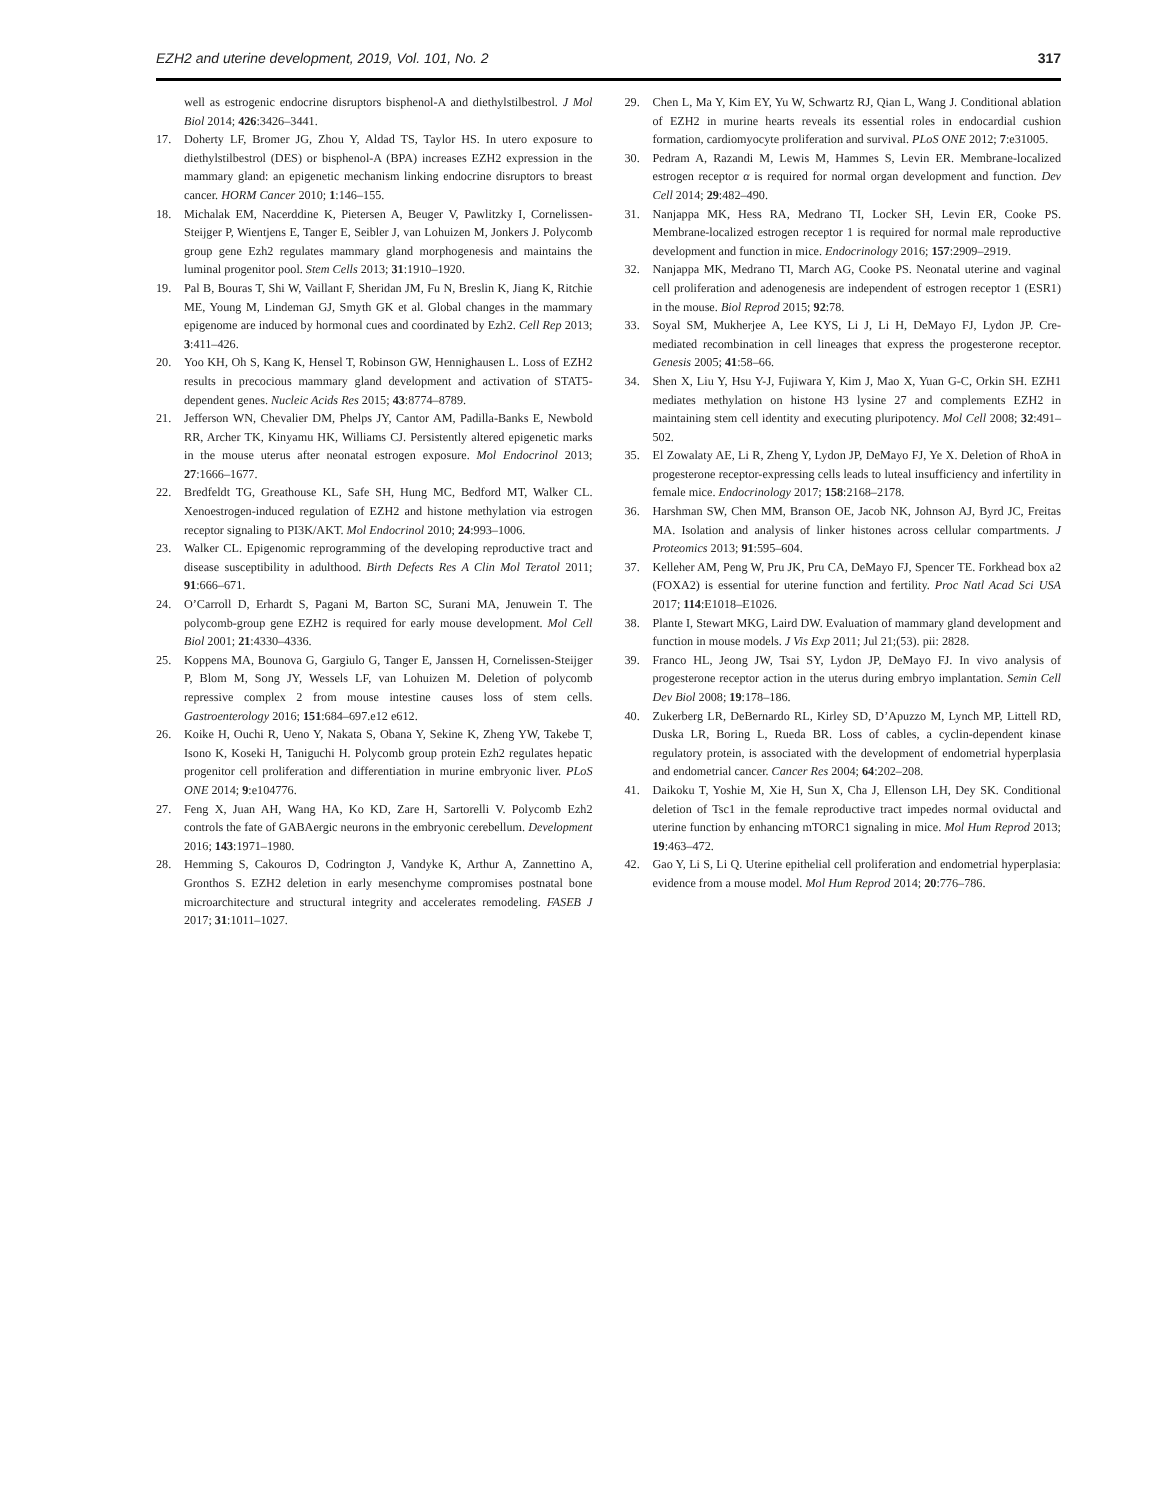EZH2 and uterine development, 2019, Vol. 101, No. 2 317
well as estrogenic endocrine disruptors bisphenol-A and diethylstilbestrol. J Mol Biol 2014; 426:3426–3441.
17. Doherty LF, Bromer JG, Zhou Y, Aldad TS, Taylor HS. In utero exposure to diethylstilbestrol (DES) or bisphenol-A (BPA) increases EZH2 expression in the mammary gland: an epigenetic mechanism linking endocrine disruptors to breast cancer. HORM Cancer 2010; 1:146–155.
18. Michalak EM, Nacerddine K, Pietersen A, Beuger V, Pawlitzky I, Cornelissen-Steijger P, Wientjens E, Tanger E, Seibler J, van Lohuizen M, Jonkers J. Polycomb group gene Ezh2 regulates mammary gland morphogenesis and maintains the luminal progenitor pool. Stem Cells 2013; 31:1910–1920.
19. Pal B, Bouras T, Shi W, Vaillant F, Sheridan JM, Fu N, Breslin K, Jiang K, Ritchie ME, Young M, Lindeman GJ, Smyth GK et al. Global changes in the mammary epigenome are induced by hormonal cues and coordinated by Ezh2. Cell Rep 2013; 3:411–426.
20. Yoo KH, Oh S, Kang K, Hensel T, Robinson GW, Hennighausen L. Loss of EZH2 results in precocious mammary gland development and activation of STAT5-dependent genes. Nucleic Acids Res 2015; 43:8774–8789.
21. Jefferson WN, Chevalier DM, Phelps JY, Cantor AM, Padilla-Banks E, Newbold RR, Archer TK, Kinyamu HK, Williams CJ. Persistently altered epigenetic marks in the mouse uterus after neonatal estrogen exposure. Mol Endocrinol 2013; 27:1666–1677.
22. Bredfeldt TG, Greathouse KL, Safe SH, Hung MC, Bedford MT, Walker CL. Xenoestrogen-induced regulation of EZH2 and histone methylation via estrogen receptor signaling to PI3K/AKT. Mol Endocrinol 2010; 24:993–1006.
23. Walker CL. Epigenomic reprogramming of the developing reproductive tract and disease susceptibility in adulthood. Birth Defects Res A Clin Mol Teratol 2011; 91:666–671.
24. O’Carroll D, Erhardt S, Pagani M, Barton SC, Surani MA, Jenuwein T. The polycomb-group gene EZH2 is required for early mouse development. Mol Cell Biol 2001; 21:4330–4336.
25. Koppens MA, Bounova G, Gargiulo G, Tanger E, Janssen H, Cornelissen-Steijger P, Blom M, Song JY, Wessels LF, van Lohuizen M. Deletion of polycomb repressive complex 2 from mouse intestine causes loss of stem cells. Gastroenterology 2016; 151:684–697.e12 e612.
26. Koike H, Ouchi R, Ueno Y, Nakata S, Obana Y, Sekine K, Zheng YW, Takebe T, Isono K, Koseki H, Taniguchi H. Polycomb group protein Ezh2 regulates hepatic progenitor cell proliferation and differentiation in murine embryonic liver. PLoS ONE 2014; 9:e104776.
27. Feng X, Juan AH, Wang HA, Ko KD, Zare H, Sartorelli V. Polycomb Ezh2 controls the fate of GABAergic neurons in the embryonic cerebellum. Development 2016; 143:1971–1980.
28. Hemming S, Cakouros D, Codrington J, Vandyke K, Arthur A, Zannettino A, Gronthos S. EZH2 deletion in early mesenchyme compromises postnatal bone microarchitecture and structural integrity and accelerates remodeling. FASEB J 2017; 31:1011–1027.
29. Chen L, Ma Y, Kim EY, Yu W, Schwartz RJ, Qian L, Wang J. Conditional ablation of EZH2 in murine hearts reveals its essential roles in endocardial cushion formation, cardiomyocyte proliferation and survival. PLoS ONE 2012; 7:e31005.
30. Pedram A, Razandi M, Lewis M, Hammes S, Levin ER. Membrane-localized estrogen receptor α is required for normal organ development and function. Dev Cell 2014; 29:482–490.
31. Nanjappa MK, Hess RA, Medrano TI, Locker SH, Levin ER, Cooke PS. Membrane-localized estrogen receptor 1 is required for normal male reproductive development and function in mice. Endocrinology 2016; 157:2909–2919.
32. Nanjappa MK, Medrano TI, March AG, Cooke PS. Neonatal uterine and vaginal cell proliferation and adenogenesis are independent of estrogen receptor 1 (ESR1) in the mouse. Biol Reprod 2015; 92:78.
33. Soyal SM, Mukherjee A, Lee KYS, Li J, Li H, DeMayo FJ, Lydon JP. Cre-mediated recombination in cell lineages that express the progesterone receptor. Genesis 2005; 41:58–66.
34. Shen X, Liu Y, Hsu Y-J, Fujiwara Y, Kim J, Mao X, Yuan G-C, Orkin SH. EZH1 mediates methylation on histone H3 lysine 27 and complements EZH2 in maintaining stem cell identity and executing pluripotency. Mol Cell 2008; 32:491–502.
35. El Zowalaty AE, Li R, Zheng Y, Lydon JP, DeMayo FJ, Ye X. Deletion of RhoA in progesterone receptor-expressing cells leads to luteal insufficiency and infertility in female mice. Endocrinology 2017; 158:2168–2178.
36. Harshman SW, Chen MM, Branson OE, Jacob NK, Johnson AJ, Byrd JC, Freitas MA. Isolation and analysis of linker histones across cellular compartments. J Proteomics 2013; 91:595–604.
37. Kelleher AM, Peng W, Pru JK, Pru CA, DeMayo FJ, Spencer TE. Forkhead box a2 (FOXA2) is essential for uterine function and fertility. Proc Natl Acad Sci USA 2017; 114:E1018–E1026.
38. Plante I, Stewart MKG, Laird DW. Evaluation of mammary gland development and function in mouse models. J Vis Exp 2011; Jul 21;(53). pii: 2828.
39. Franco HL, Jeong JW, Tsai SY, Lydon JP, DeMayo FJ. In vivo analysis of progesterone receptor action in the uterus during embryo implantation. Semin Cell Dev Biol 2008; 19:178–186.
40. Zukerberg LR, DeBernardo RL, Kirley SD, D’Apuzzo M, Lynch MP, Littell RD, Duska LR, Boring L, Rueda BR. Loss of cables, a cyclin-dependent kinase regulatory protein, is associated with the development of endometrial hyperplasia and endometrial cancer. Cancer Res 2004; 64:202–208.
41. Daikoku T, Yoshie M, Xie H, Sun X, Cha J, Ellenson LH, Dey SK. Conditional deletion of Tsc1 in the female reproductive tract impedes normal oviductal and uterine function by enhancing mTORC1 signaling in mice. Mol Hum Reprod 2013; 19:463–472.
42. Gao Y, Li S, Li Q. Uterine epithelial cell proliferation and endometrial hyperplasia: evidence from a mouse model. Mol Hum Reprod 2014; 20:776–786.